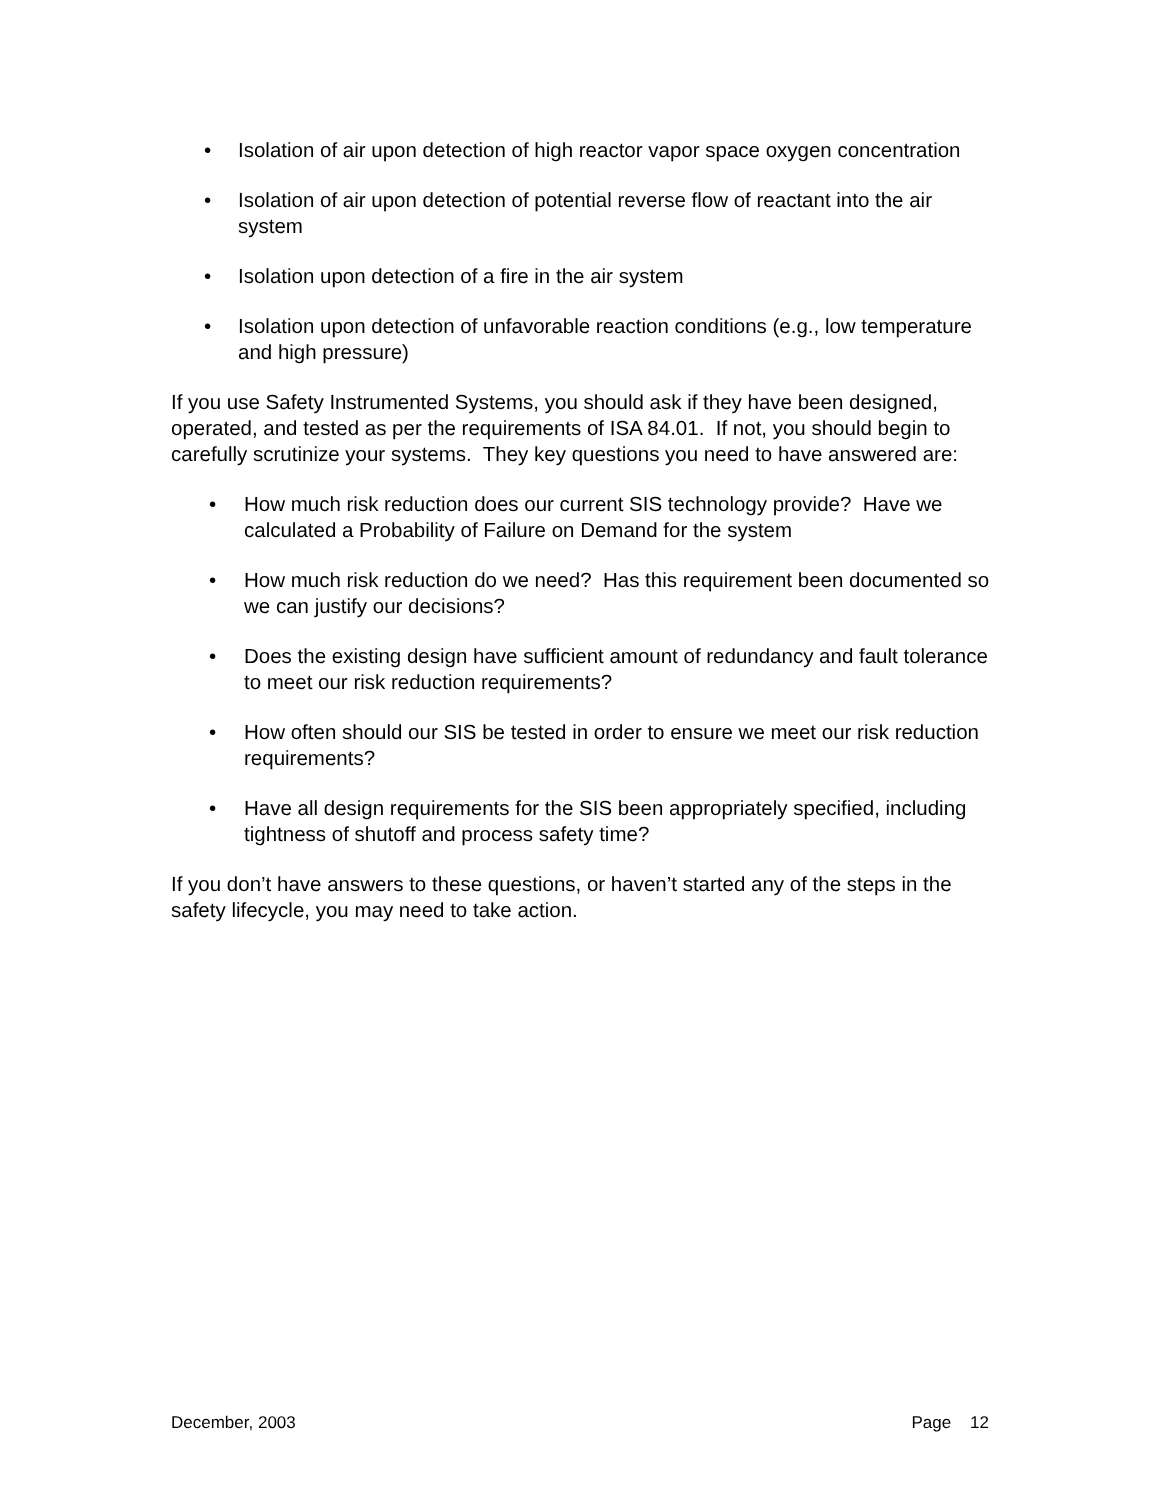• Isolation of air upon detection of high reactor vapor space oxygen concentration
• Isolation of air upon detection of potential reverse flow of reactant into the air system
• Isolation upon detection of a fire in the air system
• Isolation upon detection of unfavorable reaction conditions (e.g., low temperature and high pressure)
If you use Safety Instrumented Systems, you should ask if they have been designed, operated, and tested as per the requirements of ISA 84.01. If not, you should begin to carefully scrutinize your systems. They key questions you need to have answered are:
• How much risk reduction does our current SIS technology provide? Have we calculated a Probability of Failure on Demand for the system
• How much risk reduction do we need? Has this requirement been documented so we can justify our decisions?
• Does the existing design have sufficient amount of redundancy and fault tolerance to meet our risk reduction requirements?
• How often should our SIS be tested in order to ensure we meet our risk reduction requirements?
• Have all design requirements for the SIS been appropriately specified, including tightness of shutoff and process safety time?
If you don’t have answers to these questions, or haven’t started any of the steps in the safety lifecycle, you may need to take action.
December, 2003 Page 12